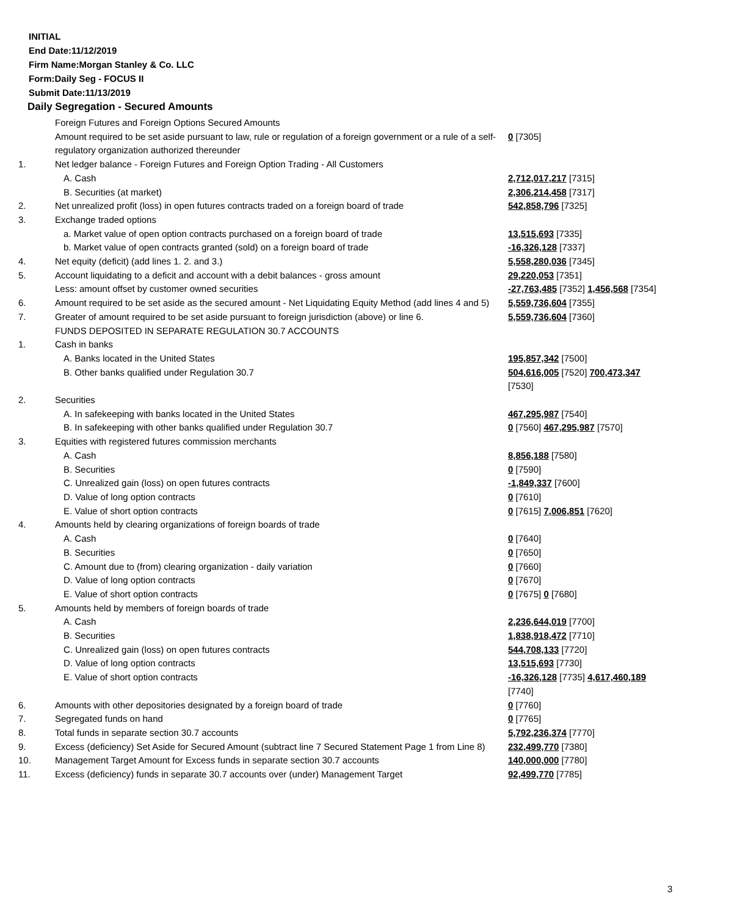INITIAL
End Date:11/12/2019
Firm Name:Morgan Stanley & Co. LLC
Form:Daily Seg - FOCUS II
Submit Date:11/13/2019
Daily Segregation - Secured Amounts
| | Foreign Futures and Foreign Options Secured Amounts | |
| | Amount required to be set aside pursuant to law, rule or regulation of a foreign government or a rule of a self-regulatory organization authorized thereunder | 0 [7305] |
| 1. | Net ledger balance - Foreign Futures and Foreign Option Trading - All Customers | |
| | A. Cash | 2,712,017,217 [7315] |
| | B. Securities (at market) | 2,306,214,458 [7317] |
| 2. | Net unrealized profit (loss) in open futures contracts traded on a foreign board of trade | 542,858,796 [7325] |
| 3. | Exchange traded options | |
| | a. Market value of open option contracts purchased on a foreign board of trade | 13,515,693 [7335] |
| | b. Market value of open contracts granted (sold) on a foreign board of trade | -16,326,128 [7337] |
| 4. | Net equity (deficit) (add lines 1. 2. and 3.) | 5,558,280,036 [7345] |
| 5. | Account liquidating to a deficit and account with a debit balances - gross amount | 29,220,053 [7351] |
| | Less: amount offset by customer owned securities | -27,763,485 [7352] 1,456,568 [7354] |
| 6. | Amount required to be set aside as the secured amount - Net Liquidating Equity Method (add lines 4 and 5) | 5,559,736,604 [7355] |
| 7. | Greater of amount required to be set aside pursuant to foreign jurisdiction (above) or line 6. | 5,559,736,604 [7360] |
| | FUNDS DEPOSITED IN SEPARATE REGULATION 30.7 ACCOUNTS | |
| 1. | Cash in banks | |
| | A. Banks located in the United States | 195,857,342 [7500] |
| | B. Other banks qualified under Regulation 30.7 | 504,616,005 [7520] 700,473,347 [7530] |
| 2. | Securities | |
| | A. In safekeeping with banks located in the United States | 467,295,987 [7540] |
| | B. In safekeeping with other banks qualified under Regulation 30.7 | 0 [7560] 467,295,987 [7570] |
| 3. | Equities with registered futures commission merchants | |
| | A. Cash | 8,856,188 [7580] |
| | B. Securities | 0 [7590] |
| | C. Unrealized gain (loss) on open futures contracts | -1,849,337 [7600] |
| | D. Value of long option contracts | 0 [7610] |
| | E. Value of short option contracts | 0 [7615] 7,006,851 [7620] |
| 4. | Amounts held by clearing organizations of foreign boards of trade | |
| | A. Cash | 0 [7640] |
| | B. Securities | 0 [7650] |
| | C. Amount due to (from) clearing organization - daily variation | 0 [7660] |
| | D. Value of long option contracts | 0 [7670] |
| | E. Value of short option contracts | 0 [7675] 0 [7680] |
| 5. | Amounts held by members of foreign boards of trade | |
| | A. Cash | 2,236,644,019 [7700] |
| | B. Securities | 1,838,918,472 [7710] |
| | C. Unrealized gain (loss) on open futures contracts | 544,708,133 [7720] |
| | D. Value of long option contracts | 13,515,693 [7730] |
| | E. Value of short option contracts | -16,326,128 [7735] 4,617,460,189 [7740] |
| 6. | Amounts with other depositories designated by a foreign board of trade | 0 [7760] |
| 7. | Segregated funds on hand | 0 [7765] |
| 8. | Total funds in separate section 30.7 accounts | 5,792,236,374 [7770] |
| 9. | Excess (deficiency) Set Aside for Secured Amount (subtract line 7 Secured Statement Page 1 from Line 8) | 232,499,770 [7380] |
| 10. | Management Target Amount for Excess funds in separate section 30.7 accounts | 140,000,000 [7780] |
| 11. | Excess (deficiency) funds in separate 30.7 accounts over (under) Management Target | 92,499,770 [7785] |
3